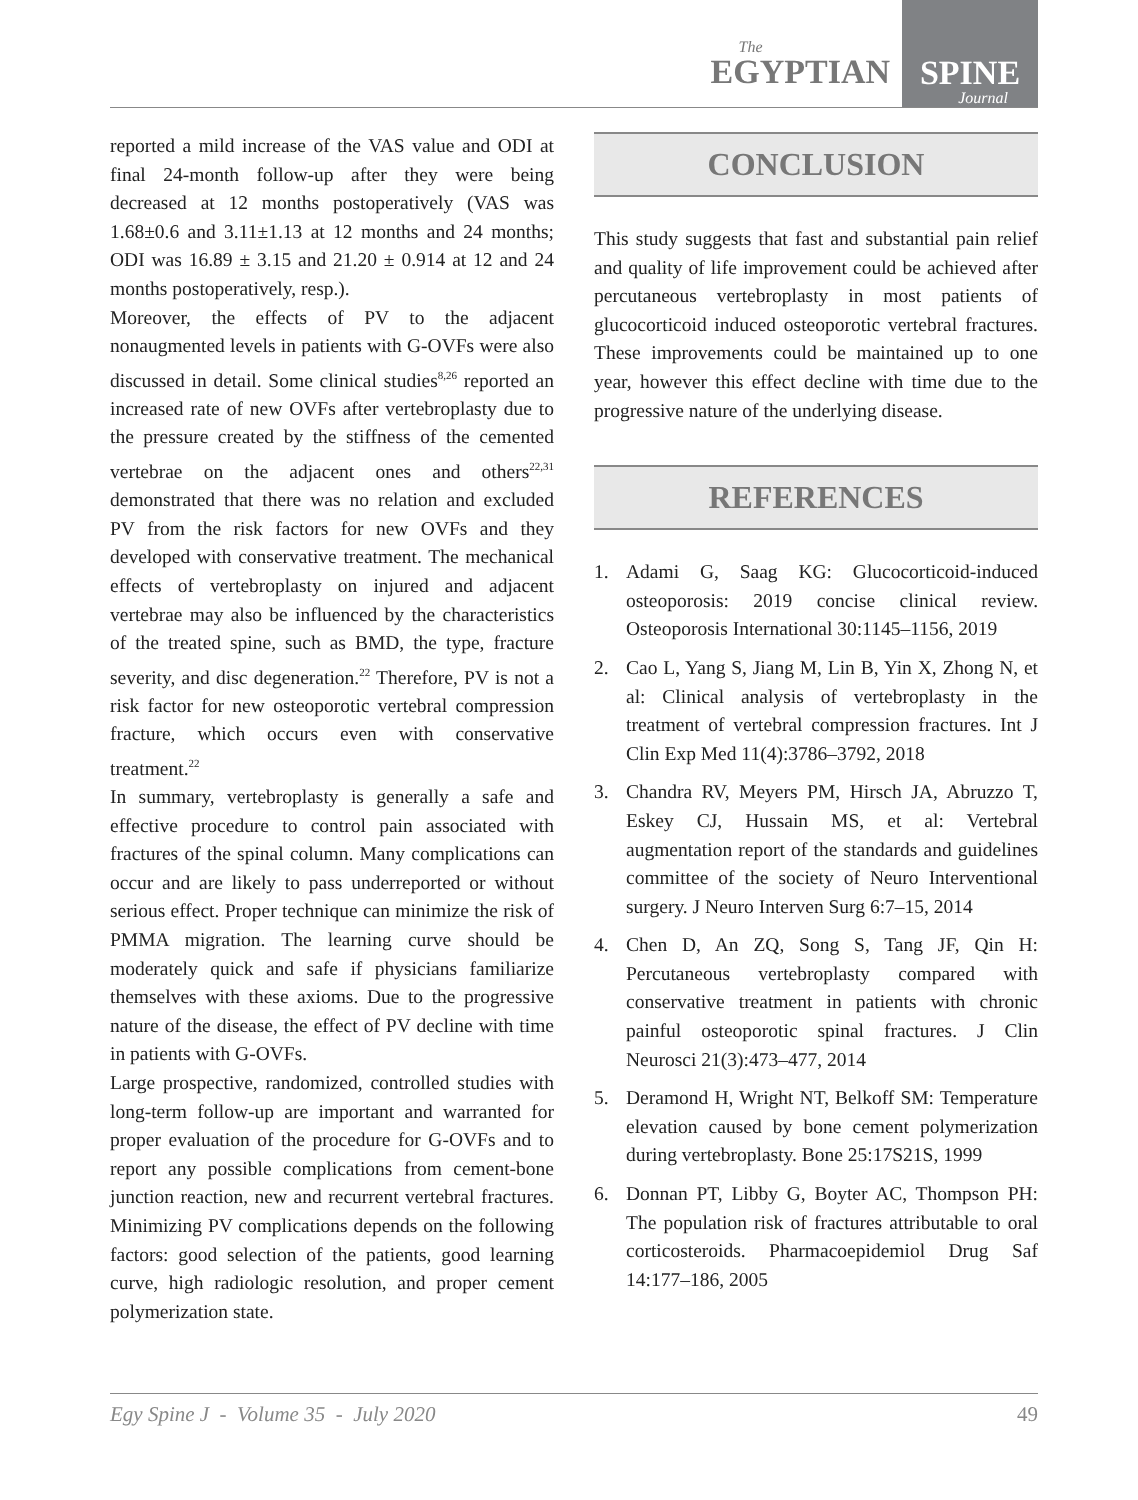The
EGYPTIAN
SPINE
Journal
reported a mild increase of the VAS value and ODI at final 24-month follow-up after they were being decreased at 12 months postoperatively (VAS was 1.68±0.6 and 3.11±1.13 at 12 months and 24 months; ODI was 16.89 ± 3.15 and 21.20 ± 0.914 at 12 and 24 months postoperatively, resp.).
Moreover, the effects of PV to the adjacent nonaugmented levels in patients with G-OVFs were also discussed in detail. Some clinical studies<sup>8,26</sup> reported an increased rate of new OVFs after vertebroplasty due to the pressure created by the stiffness of the cemented vertebrae on the adjacent ones and others<sup>22,31</sup> demonstrated that there was no relation and excluded PV from the risk factors for new OVFs and they developed with conservative treatment. The mechanical effects of vertebroplasty on injured and adjacent vertebrae may also be influenced by the characteristics of the treated spine, such as BMD, the type, fracture severity, and disc degeneration.<sup>22</sup> Therefore, PV is not a risk factor for new osteoporotic vertebral compression fracture, which occurs even with conservative treatment.<sup>22</sup>
In summary, vertebroplasty is generally a safe and effective procedure to control pain associated with fractures of the spinal column. Many complications can occur and are likely to pass underreported or without serious effect. Proper technique can minimize the risk of PMMA migration. The learning curve should be moderately quick and safe if physicians familiarize themselves with these axioms. Due to the progressive nature of the disease, the effect of PV decline with time in patients with G-OVFs.
Large prospective, randomized, controlled studies with long-term follow-up are important and warranted for proper evaluation of the procedure for G-OVFs and to report any possible complications from cement-bone junction reaction, new and recurrent vertebral fractures. Minimizing PV complications depends on the following factors: good selection of the patients, good learning curve, high radiologic resolution, and proper cement polymerization state.
CONCLUSION
This study suggests that fast and substantial pain relief and quality of life improvement could be achieved after percutaneous vertebroplasty in most patients of glucocorticoid induced osteoporotic vertebral fractures. These improvements could be maintained up to one year, however this effect decline with time due to the progressive nature of the underlying disease.
REFERENCES
1. Adami G, Saag KG: Glucocorticoid-induced osteoporosis: 2019 concise clinical review. Osteoporosis International 30:1145–1156, 2019
2. Cao L, Yang S, Jiang M, Lin B, Yin X, Zhong N, et al: Clinical analysis of vertebroplasty in the treatment of vertebral compression fractures. Int J Clin Exp Med 11(4):3786–3792, 2018
3. Chandra RV, Meyers PM, Hirsch JA, Abruzzo T, Eskey CJ, Hussain MS, et al: Vertebral augmentation report of the standards and guidelines committee of the society of Neuro Interventional surgery. J Neuro Interven Surg 6:7–15, 2014
4. Chen D, An ZQ, Song S, Tang JF, Qin H: Percutaneous vertebroplasty compared with conservative treatment in patients with chronic painful osteoporotic spinal fractures. J Clin Neurosci 21(3):473–477, 2014
5. Deramond H, Wright NT, Belkoff SM: Temperature elevation caused by bone cement polymerization during vertebroplasty. Bone 25:17S21S, 1999
6. Donnan PT, Libby G, Boyter AC, Thompson PH: The population risk of fractures attributable to oral corticosteroids. Pharmacoepidemiol Drug Saf 14:177–186, 2005
Egy Spine J - Volume 35 - July 2020 49